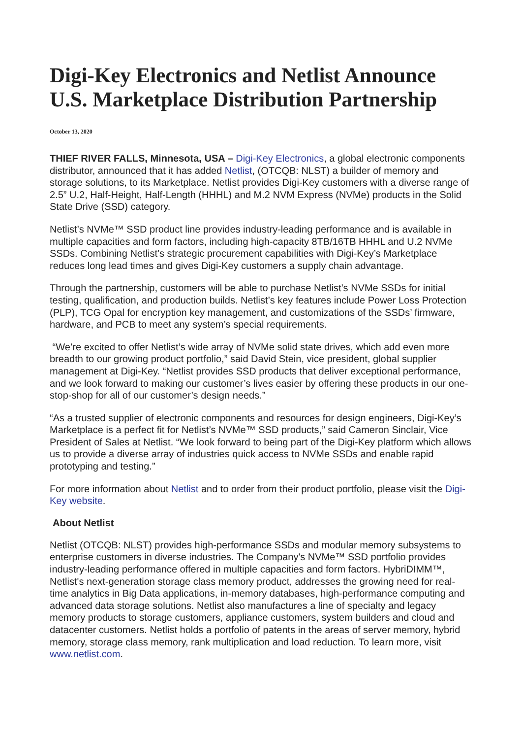Digi-Key Electronics and Netlist Announce U.S. Marketplace Distribution Partnership
October 13, 2020
THIEF RIVER FALLS, Minnesota, USA – Digi-Key Electronics, a global electronic components distributor, announced that it has added Netlist, (OTCQB: NLST) a builder of memory and storage solutions, to its Marketplace. Netlist provides Digi-Key customers with a diverse range of 2.5” U.2, Half-Height, Half-Length (HHHL) and M.2 NVM Express (NVMe) products in the Solid State Drive (SSD) category.
Netlist’s NVMe™ SSD product line provides industry-leading performance and is available in multiple capacities and form factors, including high-capacity 8TB/16TB HHHL and U.2 NVMe SSDs. Combining Netlist’s strategic procurement capabilities with Digi-Key’s Marketplace reduces long lead times and gives Digi-Key customers a supply chain advantage.
Through the partnership, customers will be able to purchase Netlist’s NVMe SSDs for initial testing, qualification, and production builds. Netlist’s key features include Power Loss Protection (PLP), TCG Opal for encryption key management, and customizations of the SSDs’ firmware, hardware, and PCB to meet any system’s special requirements.
“We’re excited to offer Netlist’s wide array of NVMe solid state drives, which add even more breadth to our growing product portfolio,” said David Stein, vice president, global supplier management at Digi-Key. “Netlist provides SSD products that deliver exceptional performance, and we look forward to making our customer’s lives easier by offering these products in our one-stop-shop for all of our customer’s design needs.”
“As a trusted supplier of electronic components and resources for design engineers, Digi-Key’s Marketplace is a perfect fit for Netlist’s NVMe™ SSD products,” said Cameron Sinclair, Vice President of Sales at Netlist. “We look forward to being part of the Digi-Key platform which allows us to provide a diverse array of industries quick access to NVMe SSDs and enable rapid prototyping and testing.”
For more information about Netlist and to order from their product portfolio, please visit the Digi-Key website.
About Netlist
Netlist (OTCQB: NLST) provides high-performance SSDs and modular memory subsystems to enterprise customers in diverse industries. The Company's NVMe™ SSD portfolio provides industry-leading performance offered in multiple capacities and form factors. HybriDIMM™, Netlist's next-generation storage class memory product, addresses the growing need for real-time analytics in Big Data applications, in-memory databases, high-performance computing and advanced data storage solutions. Netlist also manufactures a line of specialty and legacy memory products to storage customers, appliance customers, system builders and cloud and datacenter customers. Netlist holds a portfolio of patents in the areas of server memory, hybrid memory, storage class memory, rank multiplication and load reduction. To learn more, visit www.netlist.com.